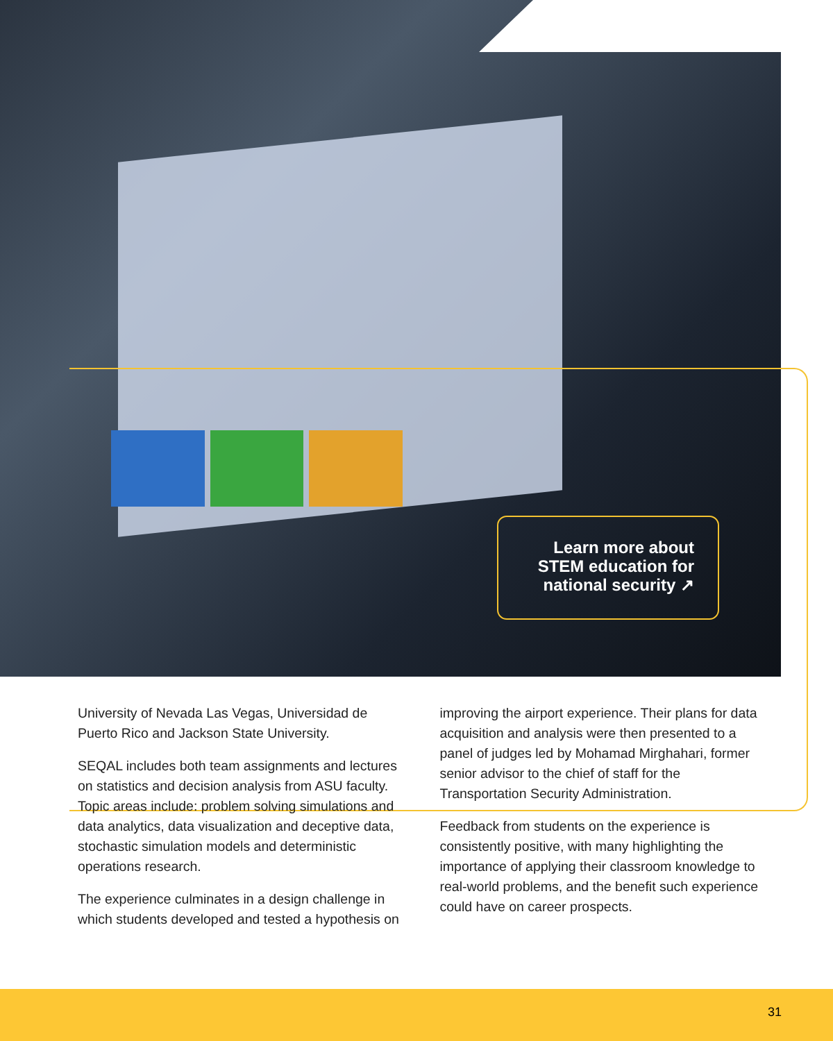Learn more about STEM education for national security ↗
University of Nevada Las Vegas, Universidad de Puerto Rico and Jackson State University.
SEQAL includes both team assignments and lectures on statistics and decision analysis from ASU faculty. Topic areas include: problem solving simulations and data analytics, data visualization and deceptive data, stochastic simulation models and deterministic operations research.
The experience culminates in a design challenge in which students developed and tested a hypothesis on
improving the airport experience. Their plans for data acquisition and analysis were then presented to a panel of judges led by Mohamad Mirghahari, former senior advisor to the chief of staff for the Transportation Security Administration.
Feedback from students on the experience is consistently positive, with many highlighting the importance of applying their classroom knowledge to real-world problems, and the benefit such experience could have on career prospects.
31